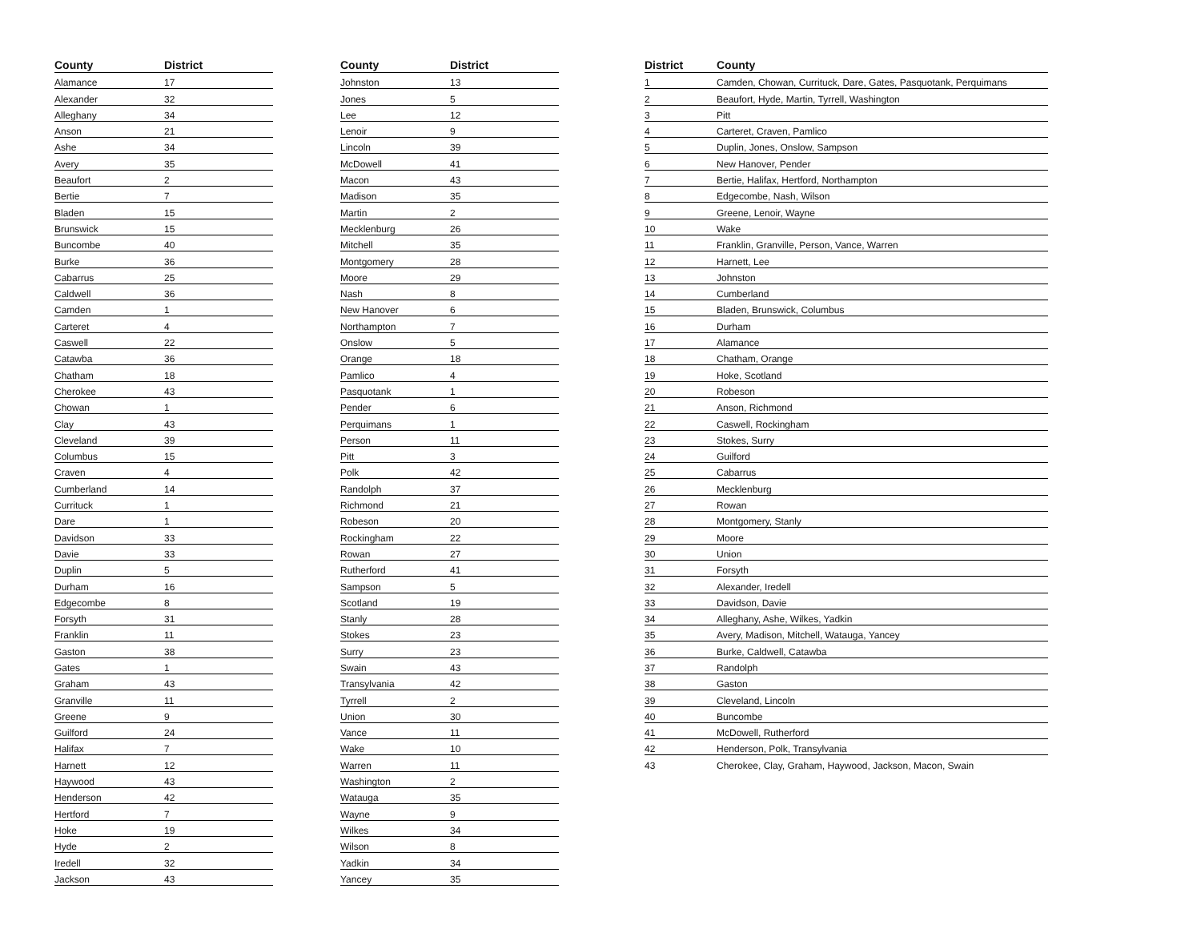| County | District |
| --- | --- |
| Alamance | 17 |
| Alexander | 32 |
| Alleghany | 34 |
| Anson | 21 |
| Ashe | 34 |
| Avery | 35 |
| Beaufort | 2 |
| Bertie | 7 |
| Bladen | 15 |
| Brunswick | 15 |
| Buncombe | 40 |
| Burke | 36 |
| Cabarrus | 25 |
| Caldwell | 36 |
| Camden | 1 |
| Carteret | 4 |
| Caswell | 22 |
| Catawba | 36 |
| Chatham | 18 |
| Cherokee | 43 |
| Chowan | 1 |
| Clay | 43 |
| Cleveland | 39 |
| Columbus | 15 |
| Craven | 4 |
| Cumberland | 14 |
| Currituck | 1 |
| Dare | 1 |
| Davidson | 33 |
| Davie | 33 |
| Duplin | 5 |
| Durham | 16 |
| Edgecombe | 8 |
| Forsyth | 31 |
| Franklin | 11 |
| Gaston | 38 |
| Gates | 1 |
| Graham | 43 |
| Granville | 11 |
| Greene | 9 |
| Guilford | 24 |
| Halifax | 7 |
| Harnett | 12 |
| Haywood | 43 |
| Henderson | 42 |
| Hertford | 7 |
| Hoke | 19 |
| Hyde | 2 |
| Iredell | 32 |
| Jackson | 43 |
| County | District |
| --- | --- |
| Johnston | 13 |
| Jones | 5 |
| Lee | 12 |
| Lenoir | 9 |
| Lincoln | 39 |
| McDowell | 41 |
| Macon | 43 |
| Madison | 35 |
| Martin | 2 |
| Mecklenburg | 26 |
| Mitchell | 35 |
| Montgomery | 28 |
| Moore | 29 |
| Nash | 8 |
| New Hanover | 6 |
| Northampton | 7 |
| Onslow | 5 |
| Orange | 18 |
| Pamlico | 4 |
| Pasquotank | 1 |
| Pender | 6 |
| Perquimans | 1 |
| Person | 11 |
| Pitt | 3 |
| Polk | 42 |
| Randolph | 37 |
| Richmond | 21 |
| Robeson | 20 |
| Rockingham | 22 |
| Rowan | 27 |
| Rutherford | 41 |
| Sampson | 5 |
| Scotland | 19 |
| Stanly | 28 |
| Stokes | 23 |
| Surry | 23 |
| Swain | 43 |
| Transylvania | 42 |
| Tyrrell | 2 |
| Union | 30 |
| Vance | 11 |
| Wake | 10 |
| Warren | 11 |
| Washington | 2 |
| Watauga | 35 |
| Wayne | 9 |
| Wilkes | 34 |
| Wilson | 8 |
| Yadkin | 34 |
| Yancey | 35 |
| District | County |
| --- | --- |
| 1 | Camden, Chowan, Currituck, Dare, Gates, Pasquotank, Perquimans |
| 2 | Beaufort, Hyde, Martin, Tyrrell, Washington |
| 3 | Pitt |
| 4 | Carteret, Craven, Pamlico |
| 5 | Duplin, Jones, Onslow, Sampson |
| 6 | New Hanover, Pender |
| 7 | Bertie, Halifax, Hertford, Northampton |
| 8 | Edgecombe, Nash, Wilson |
| 9 | Greene, Lenoir, Wayne |
| 10 | Wake |
| 11 | Franklin, Granville, Person, Vance, Warren |
| 12 | Harnett, Lee |
| 13 | Johnston |
| 14 | Cumberland |
| 15 | Bladen, Brunswick, Columbus |
| 16 | Durham |
| 17 | Alamance |
| 18 | Chatham, Orange |
| 19 | Hoke, Scotland |
| 20 | Robeson |
| 21 | Anson, Richmond |
| 22 | Caswell, Rockingham |
| 23 | Stokes, Surry |
| 24 | Guilford |
| 25 | Cabarrus |
| 26 | Mecklenburg |
| 27 | Rowan |
| 28 | Montgomery, Stanly |
| 29 | Moore |
| 30 | Union |
| 31 | Forsyth |
| 32 | Alexander, Iredell |
| 33 | Davidson, Davie |
| 34 | Alleghany, Ashe, Wilkes, Yadkin |
| 35 | Avery, Madison, Mitchell, Watauga, Yancey |
| 36 | Burke, Caldwell, Catawba |
| 37 | Randolph |
| 38 | Gaston |
| 39 | Cleveland, Lincoln |
| 40 | Buncombe |
| 41 | McDowell, Rutherford |
| 42 | Henderson, Polk, Transylvania |
| 43 | Cherokee, Clay, Graham, Haywood, Jackson, Macon, Swain |